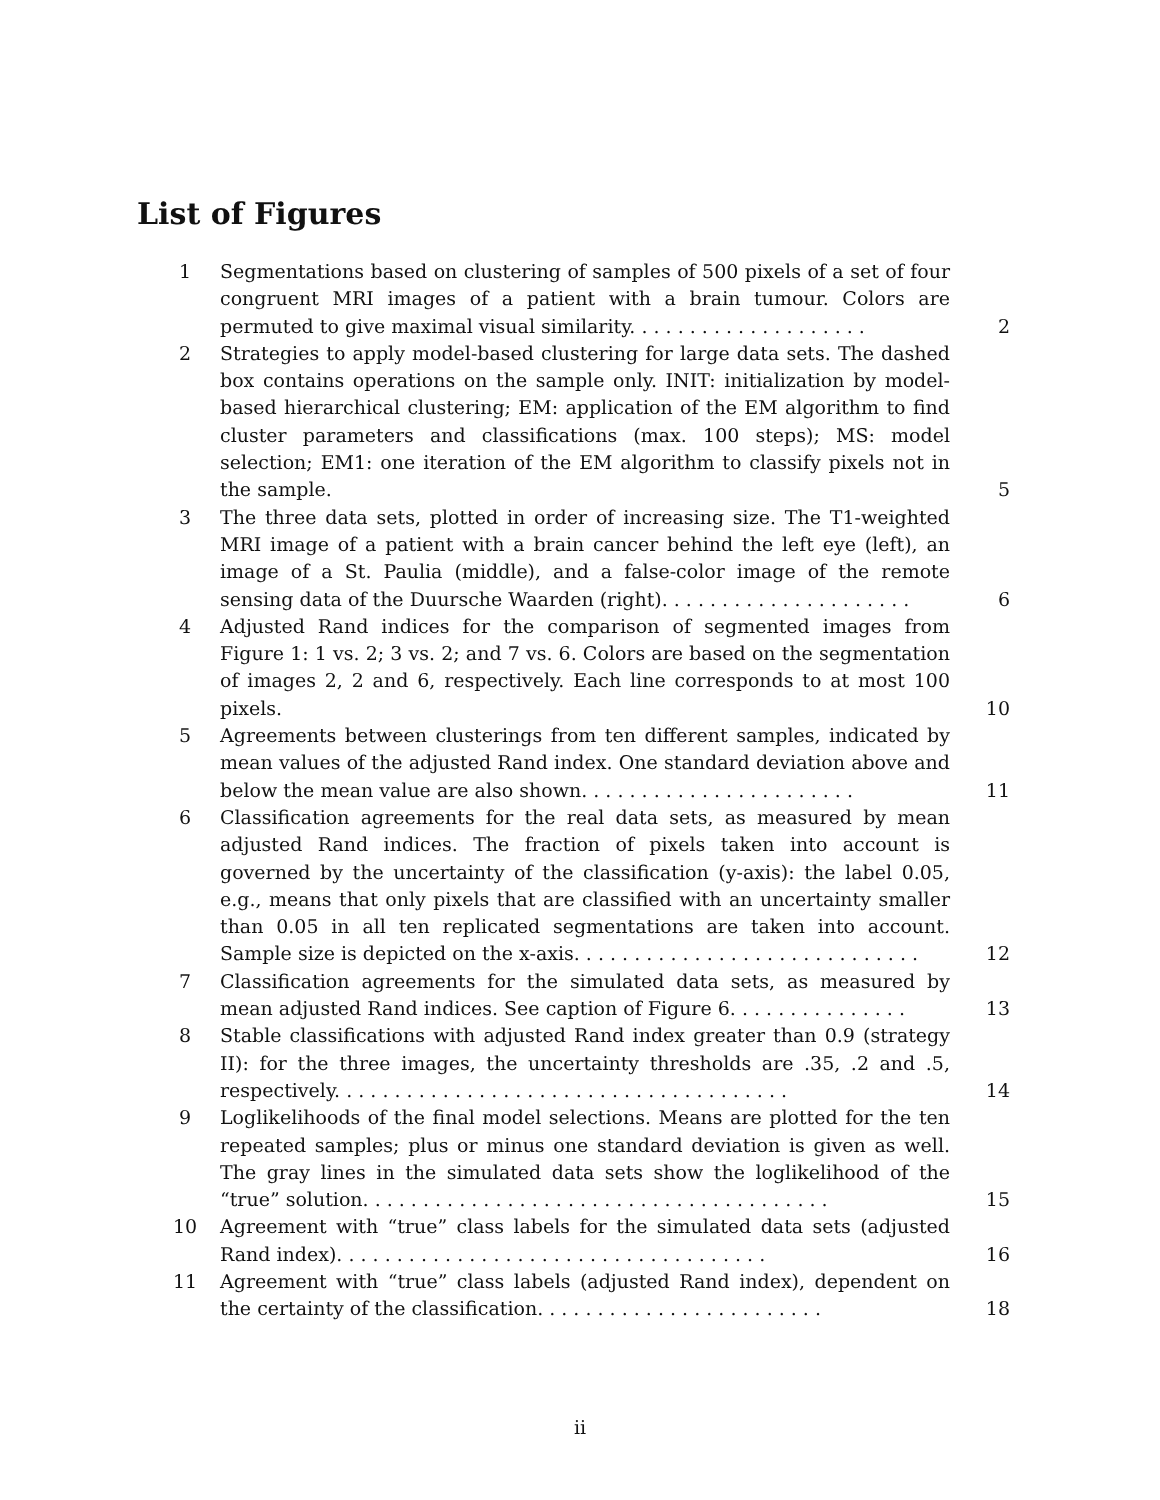List of Figures
1 Segmentations based on clustering of samples of 500 pixels of a set of four congruent MRI images of a patient with a brain tumour. Colors are permuted to give maximal visual similarity. . . . . . . . . . . . . . . . . . . . 2
2 Strategies to apply model-based clustering for large data sets. The dashed box contains operations on the sample only. INIT: initialization by model-based hierarchical clustering; EM: application of the EM algorithm to find cluster parameters and classifications (max. 100 steps); MS: model selection; EM1: one iteration of the EM algorithm to classify pixels not in the sample. 5
3 The three data sets, plotted in order of increasing size. The T1-weighted MRI image of a patient with a brain cancer behind the left eye (left), an image of a St. Paulia (middle), and a false-color image of the remote sensing data of the Duursche Waarden (right). . . . . . . . . . . . . . . . . . . . . 6
4 Adjusted Rand indices for the comparison of segmented images from Figure 1: 1 vs. 2; 3 vs. 2; and 7 vs. 6. Colors are based on the segmentation of images 2, 2 and 6, respectively. Each line corresponds to at most 100 pixels. 10
5 Agreements between clusterings from ten different samples, indicated by mean values of the adjusted Rand index. One standard deviation above and below the mean value are also shown. . . . . . . . . . . . . . . . . . . . . . . 11
6 Classification agreements for the real data sets, as measured by mean adjusted Rand indices. The fraction of pixels taken into account is governed by the uncertainty of the classification (y-axis): the label 0.05, e.g., means that only pixels that are classified with an uncertainty smaller than 0.05 in all ten replicated segmentations are taken into account. Sample size is depicted on the x-axis. . . . . . . . . . . . . . . . . . . . . . . . . . . . . 12
7 Classification agreements for the simulated data sets, as measured by mean adjusted Rand indices. See caption of Figure 6. . . . . . . . . . . . . . . 13
8 Stable classifications with adjusted Rand index greater than 0.9 (strategy II): for the three images, the uncertainty thresholds are .35, .2 and .5, respectively. . . . . . . . . . . . . . . . . . . . . . . . . . . . . . . . . . . . . . 14
9 Loglikelihoods of the final model selections. Means are plotted for the ten repeated samples; plus or minus one standard deviation is given as well. The gray lines in the simulated data sets show the loglikelihood of the “true” solution. . . . . . . . . . . . . . . . . . . . . . . . . . . . . . . . . . . . . . . 15
10 Agreement with “true” class labels for the simulated data sets (adjusted Rand index). . . . . . . . . . . . . . . . . . . . . . . . . . . . . . . . . . . . 16
11 Agreement with “true” class labels (adjusted Rand index), dependent on the certainty of the classification. . . . . . . . . . . . . . . . . . . . . . . . 18
ii